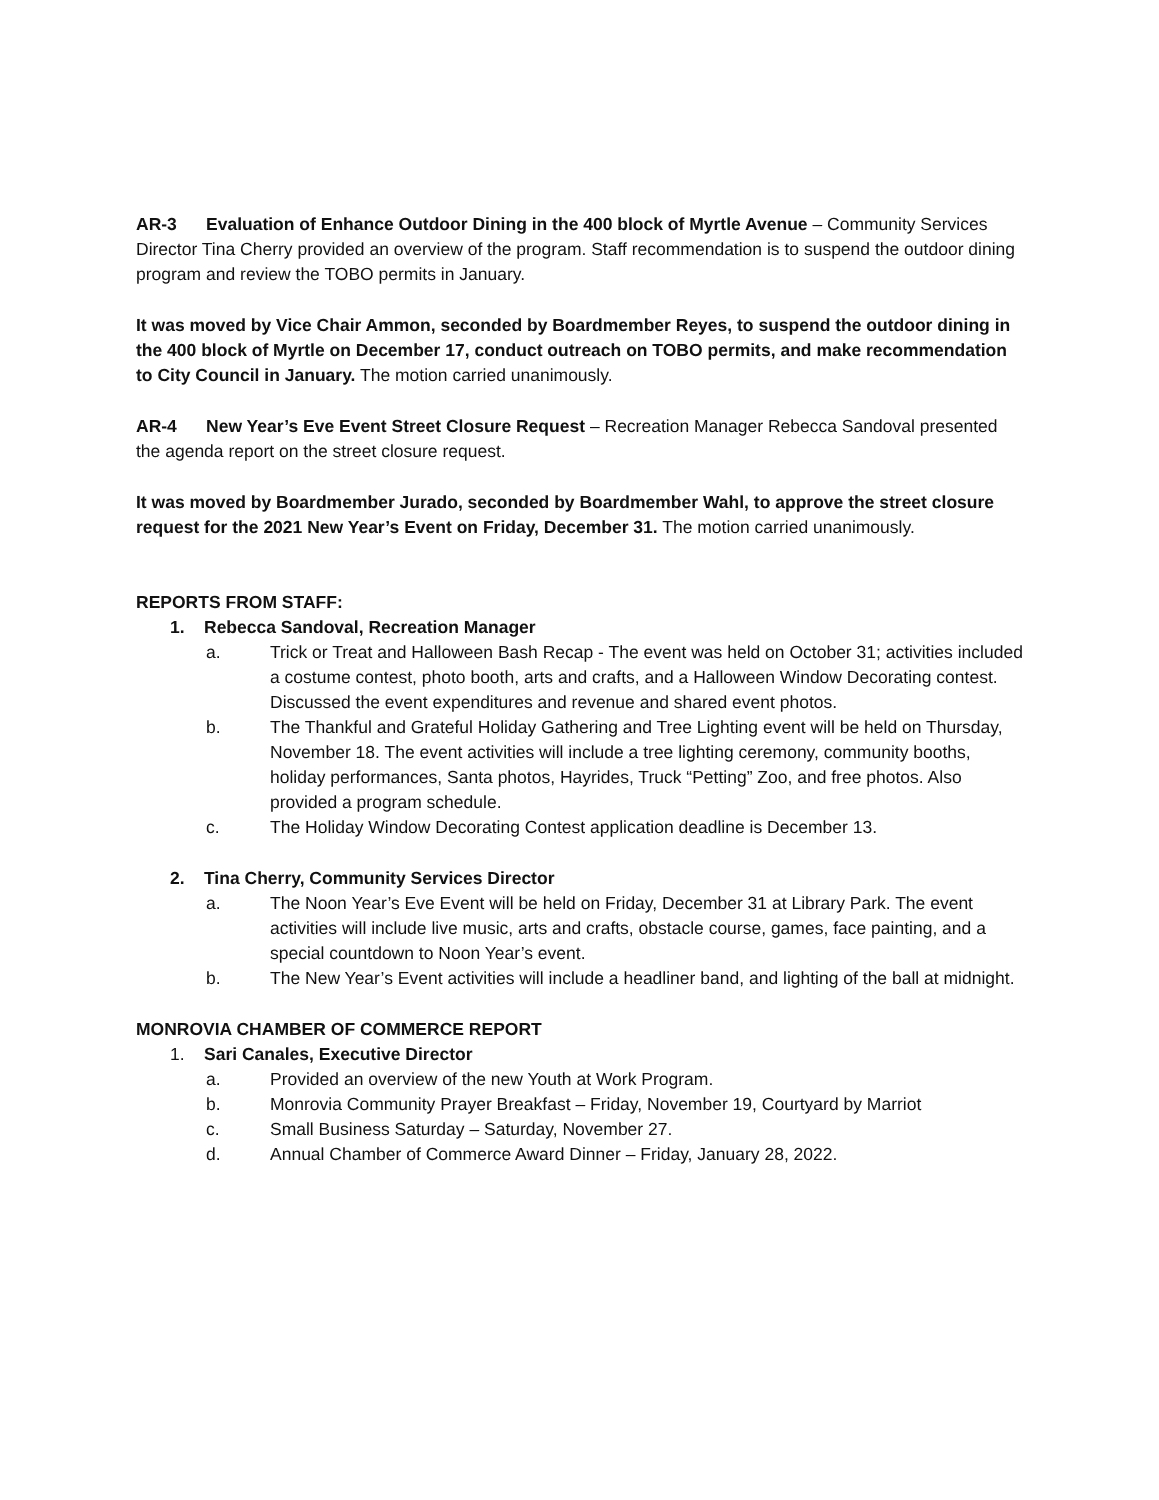AR-3 Evaluation of Enhance Outdoor Dining in the 400 block of Myrtle Avenue – Community Services Director Tina Cherry provided an overview of the program. Staff recommendation is to suspend the outdoor dining program and review the TOBO permits in January.
It was moved by Vice Chair Ammon, seconded by Boardmember Reyes, to suspend the outdoor dining in the 400 block of Myrtle on December 17, conduct outreach on TOBO permits, and make recommendation to City Council in January. The motion carried unanimously.
AR-4 New Year’s Eve Event Street Closure Request – Recreation Manager Rebecca Sandoval presented the agenda report on the street closure request.
It was moved by Boardmember Jurado, seconded by Boardmember Wahl, to approve the street closure request for the 2021 New Year’s Event on Friday, December 31. The motion carried unanimously.
REPORTS FROM STAFF:
1. Rebecca Sandoval, Recreation Manager
a. Trick or Treat and Halloween Bash Recap - The event was held on October 31; activities included a costume contest, photo booth, arts and crafts, and a Halloween Window Decorating contest. Discussed the event expenditures and revenue and shared event photos.
b. The Thankful and Grateful Holiday Gathering and Tree Lighting event will be held on Thursday, November 18. The event activities will include a tree lighting ceremony, community booths, holiday performances, Santa photos, Hayrides, Truck “Petting” Zoo, and free photos. Also provided a program schedule.
c. The Holiday Window Decorating Contest application deadline is December 13.
2. Tina Cherry, Community Services Director
a. The Noon Year’s Eve Event will be held on Friday, December 31 at Library Park. The event activities will include live music, arts and crafts, obstacle course, games, face painting, and a special countdown to Noon Year’s event.
b. The New Year’s Event activities will include a headliner band, and lighting of the ball at midnight.
MONROVIA CHAMBER OF COMMERCE REPORT
1. Sari Canales, Executive Director
a. Provided an overview of the new Youth at Work Program.
b. Monrovia Community Prayer Breakfast – Friday, November 19, Courtyard by Marriot
c. Small Business Saturday – Saturday, November 27.
d. Annual Chamber of Commerce Award Dinner – Friday, January 28, 2022.